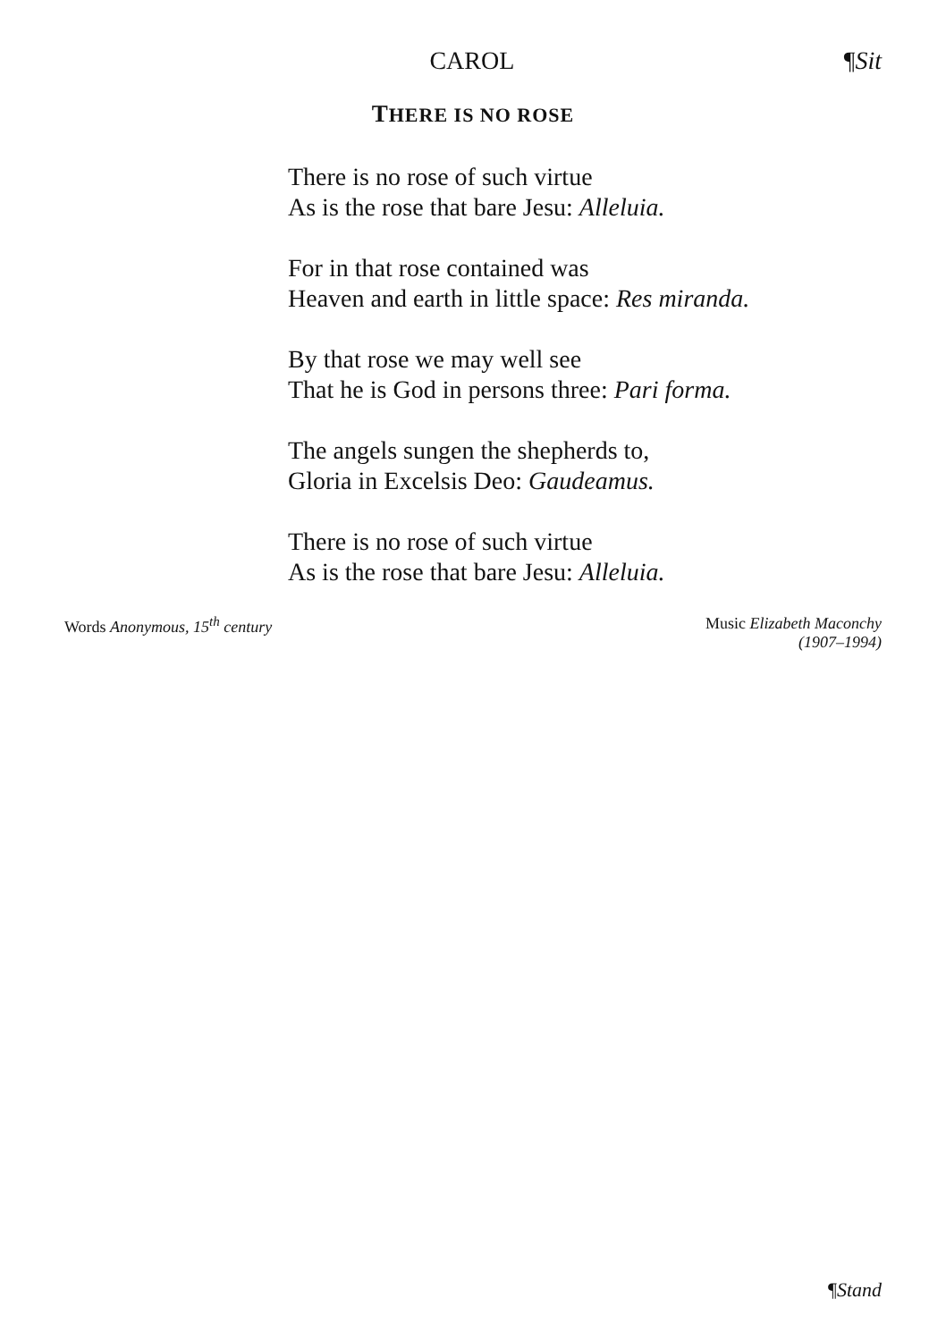CAROL ¶Sit
THERE IS NO ROSE
There is no rose of such virtue
As is the rose that bare Jesu: Alleluia.
For in that rose contained was
Heaven and earth in little space: Res miranda.
By that rose we may well see
That he is God in persons three: Pari forma.
The angels sungen the shepherds to,
Gloria in Excelsis Deo: Gaudeamus.
There is no rose of such virtue
As is the rose that bare Jesu: Alleluia.
Words Anonymous, 15<sup>th</sup> century Music Elizabeth Maconchy
(1907–1994)
¶Stand